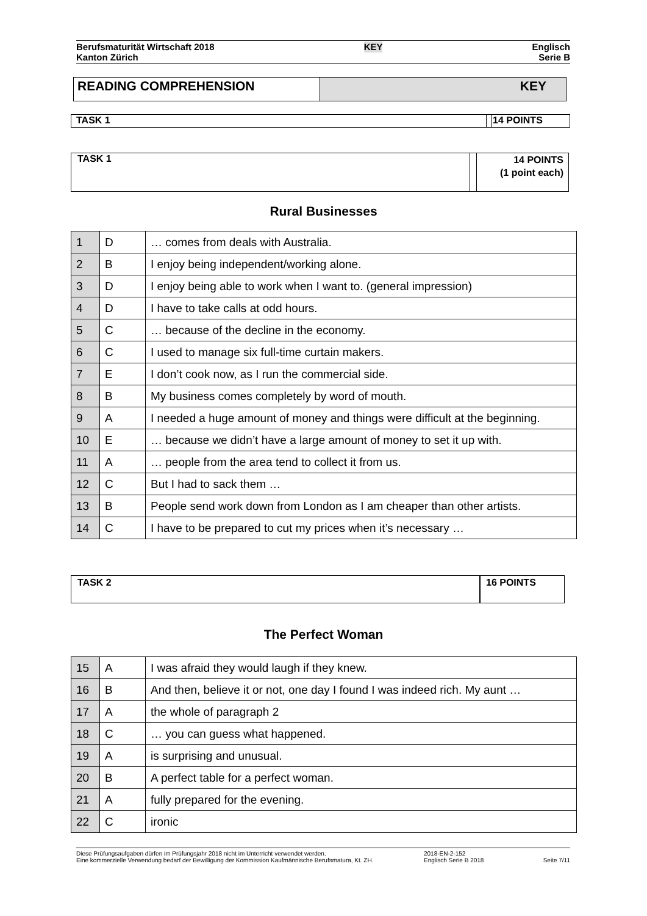Berufsmaturität Wirtschaft 2018
Kanton Zürich
KEY
Englisch
Serie B
READING COMPREHENSION KEY
TASK 1 14 POINTS
TASK 1
14 POINTS
(1 point each)
Rural Businesses
| 1 | D | … comes from deals with Australia. |
| 2 | B | I enjoy being independent/working alone. |
| 3 | D | I enjoy being able to work when I want to. (general impression) |
| 4 | D | I have to take calls at odd hours. |
| 5 | C | … because of the decline in the economy. |
| 6 | C | I used to manage six full-time curtain makers. |
| 7 | E | I don’t cook now, as I run the commercial side. |
| 8 | B | My business comes completely by word of mouth. |
| 9 | A | I needed a huge amount of money and things were difficult at the beginning. |
| 10 | E | … because we didn’t have a large amount of money to set it up with. |
| 11 | A | … people from the area tend to collect it from us. |
| 12 | C | But I had to sack them … |
| 13 | B | People send work down from London as I am cheaper than other artists. |
| 14 | C | I have to be prepared to cut my prices when it’s necessary … |
TASK 2 16 POINTS
The Perfect Woman
| 15 | A | I was afraid they would laugh if they knew. |
| 16 | B | And then, believe it or not, one day I found I was indeed rich. My aunt … |
| 17 | A | the whole of paragraph 2 |
| 18 | C | … you can guess what happened. |
| 19 | A | is surprising and unusual. |
| 20 | B | A perfect table for a perfect woman. |
| 21 | A | fully prepared for the evening. |
| 22 | C | ironic |
Diese Prüfungsaufgaben dürfen im Prüfungsjahr 2018 nicht im Unterricht verwendet werden.
Eine kommerzielle Verwendung bedarf der Bewilligung der Kommission Kaufmännische Berufsmatura, Kt. ZH.
2018-EN-2-152
Englisch Serie B 2018
Seite 7/11